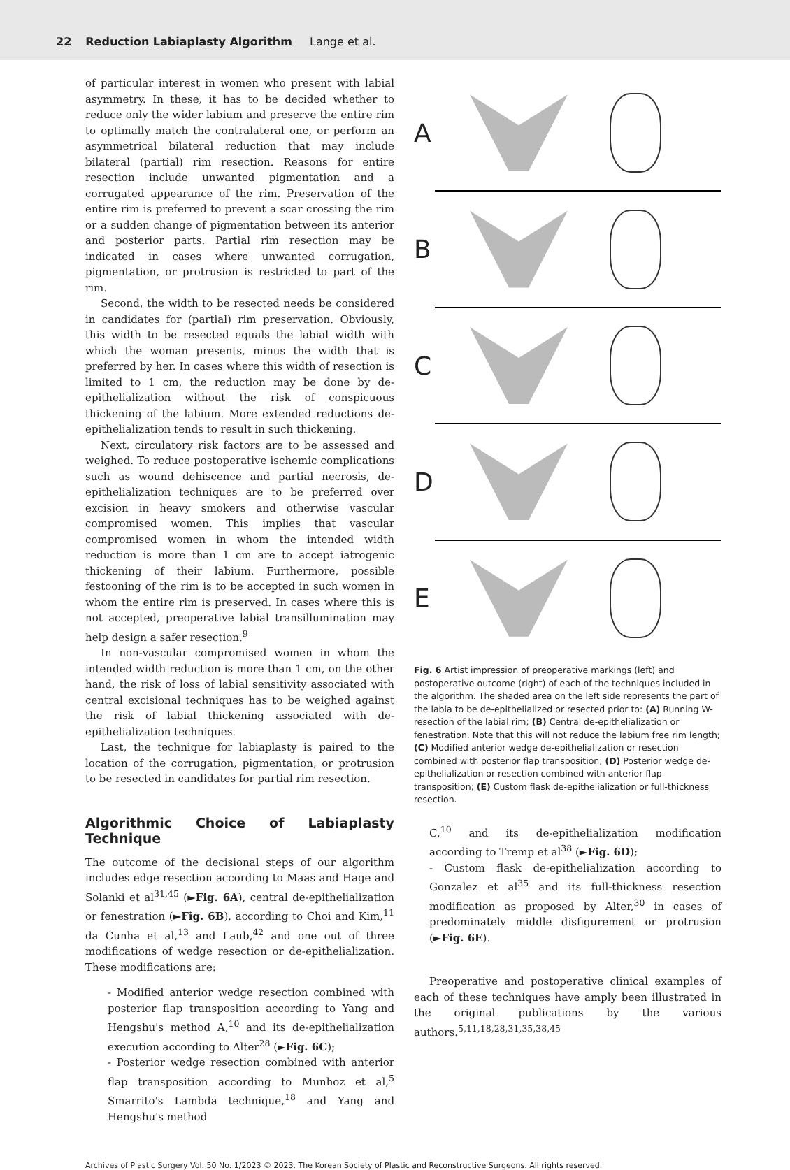22 Reduction Labiaplasty Algorithm Lange et al.
of particular interest in women who present with labial asymmetry. In these, it has to be decided whether to reduce only the wider labium and preserve the entire rim to optimally match the contralateral one, or perform an asymmetrical bilateral reduction that may include bilateral (partial) rim resection. Reasons for entire resection include unwanted pigmentation and a corrugated appearance of the rim. Preservation of the entire rim is preferred to prevent a scar crossing the rim or a sudden change of pigmentation between its anterior and posterior parts. Partial rim resection may be indicated in cases where unwanted corrugation, pigmentation, or protrusion is restricted to part of the rim.
Second, the width to be resected needs be considered in candidates for (partial) rim preservation. Obviously, this width to be resected equals the labial width with which the woman presents, minus the width that is preferred by her. In cases where this width of resection is limited to 1 cm, the reduction may be done by de-epithelialization without the risk of conspicuous thickening of the labium. More extended reductions de-epithelialization tends to result in such thickening.
Next, circulatory risk factors are to be assessed and weighed. To reduce postoperative ischemic complications such as wound dehiscence and partial necrosis, de-epithelialization techniques are to be preferred over excision in heavy smokers and otherwise vascular compromised women. This implies that vascular compromised women in whom the intended width reduction is more than 1 cm are to accept iatrogenic thickening of their labium. Furthermore, possible festooning of the rim is to be accepted in such women in whom the entire rim is preserved. In cases where this is not accepted, preoperative labial transillumination may help design a safer resection.<sup>9</sup>
In non-vascular compromised women in whom the intended width reduction is more than 1 cm, on the other hand, the risk of loss of labial sensitivity associated with central excisional techniques has to be weighed against the risk of labial thickening associated with de-epithelialization techniques.
Last, the technique for labiaplasty is paired to the location of the corrugation, pigmentation, or protrusion to be resected in candidates for partial rim resection.
Algorithmic Choice of Labiaplasty Technique
The outcome of the decisional steps of our algorithm includes edge resection according to Maas and Hage and Solanki et al<sup>31,45</sup> (►Fig. 6A), central de-epithelialization or fenestration (►Fig. 6B), according to Choi and Kim,<sup>11</sup> da Cunha et al,<sup>13</sup> and Laub,<sup>42</sup> and one out of three modifications of wedge resection or de-epithelialization. These modifications are:
- Modified anterior wedge resection combined with posterior flap transposition according to Yang and Hengshu's method A,<sup>10</sup> and its de-epithelialization execution according to Alter<sup>28</sup> (►Fig. 6C);
- Posterior wedge resection combined with anterior flap transposition according to Munhoz et al,<sup>5</sup> Smarrito's Lambda technique,<sup>18</sup> and Yang and Hengshu's method
A
B
C
D
E
Fig. 6 Artist impression of preoperative markings (left) and postoperative outcome (right) of each of the techniques included in the algorithm. The shaded area on the left side represents the part of the labia to be de-epithelialized or resected prior to: (A) Running W-resection of the labial rim; (B) Central de-epithelialization or fenestration. Note that this will not reduce the labium free rim length; (C) Modified anterior wedge de-epithelialization or resection combined with posterior flap transposition; (D) Posterior wedge de-epithelialization or resection combined with anterior flap transposition; (E) Custom flask de-epithelialization or full-thickness resection.
C,<sup>10</sup> and its de-epithelialization modification according to Tremp et al<sup>38</sup> (►Fig. 6D);
- Custom flask de-epithelialization according to Gonzalez et al<sup>35</sup> and its full-thickness resection modification as proposed by Alter,<sup>30</sup> in cases of predominately middle disfigurement or protrusion (►Fig. 6E).
Preoperative and postoperative clinical examples of each of these techniques have amply been illustrated in the original publications by the various authors.<sup>5,11,18,28,31,35,38,45</sup>
Archives of Plastic Surgery Vol. 50 No. 1/2023 © 2023. The Korean Society of Plastic and Reconstructive Surgeons. All rights reserved.